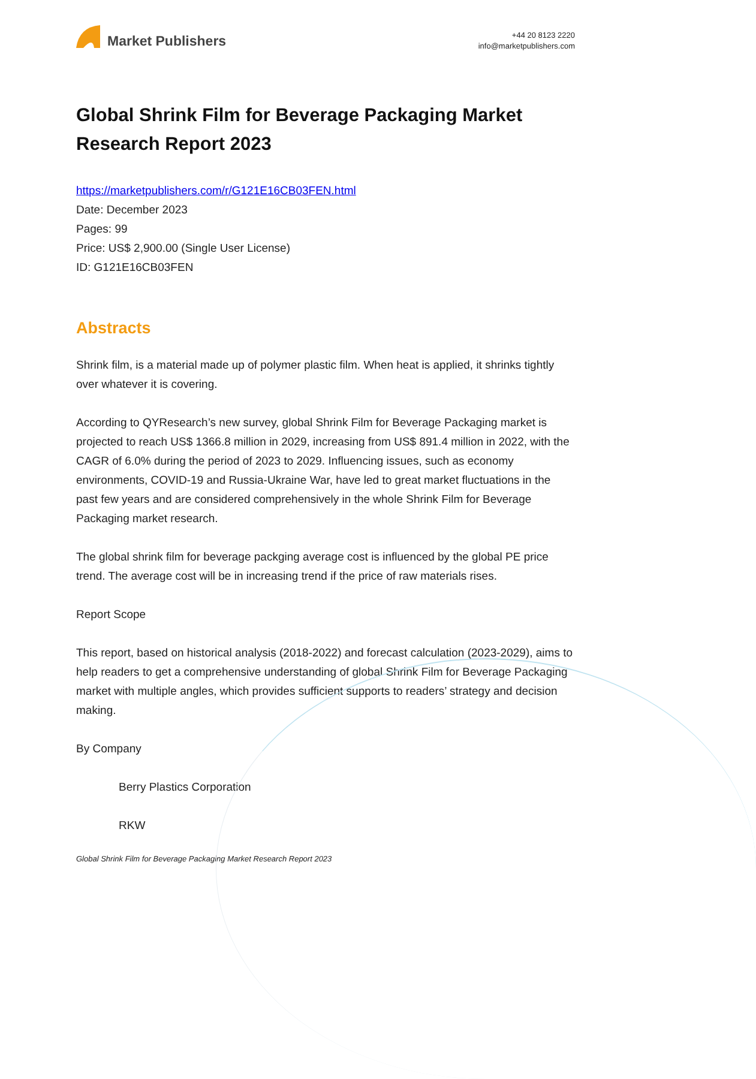Market Publishers
+44 20 8123 2220
info@marketpublishers.com
Global Shrink Film for Beverage Packaging Market Research Report 2023
https://marketpublishers.com/r/G121E16CB03FEN.html
Date: December 2023
Pages: 99
Price: US$ 2,900.00 (Single User License)
ID: G121E16CB03FEN
Abstracts
Shrink film, is a material made up of polymer plastic film. When heat is applied, it shrinks tightly over whatever it is covering.
According to QYResearch’s new survey, global Shrink Film for Beverage Packaging market is projected to reach US$ 1366.8 million in 2029, increasing from US$ 891.4 million in 2022, with the CAGR of 6.0% during the period of 2023 to 2029. Influencing issues, such as economy environments, COVID-19 and Russia-Ukraine War, have led to great market fluctuations in the past few years and are considered comprehensively in the whole Shrink Film for Beverage Packaging market research.
The global shrink film for beverage packging average cost is influenced by the global PE price trend. The average cost will be in increasing trend if the price of raw materials rises.
Report Scope
This report, based on historical analysis (2018-2022) and forecast calculation (2023-2029), aims to help readers to get a comprehensive understanding of global Shrink Film for Beverage Packaging market with multiple angles, which provides sufficient supports to readers’ strategy and decision making.
By Company
Berry Plastics Corporation
RKW
Global Shrink Film for Beverage Packaging Market Research Report 2023